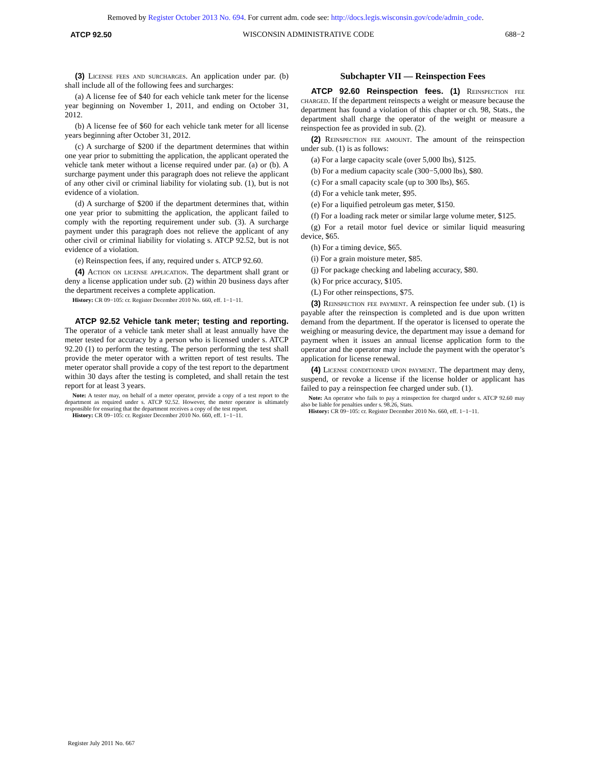Removed by Register October 2013 No. 694. For current adm. code see: http://docs.legis.wisconsin.gov/code/admin_code.
ATCP 92.50 WISCONSIN ADMINISTRATIVE CODE 688−2
(3) License fees and surcharges. An application under par. (b) shall include all of the following fees and surcharges:
(a) A license fee of $40 for each vehicle tank meter for the license year beginning on November 1, 2011, and ending on October 31, 2012.
(b) A license fee of $60 for each vehicle tank meter for all license years beginning after October 31, 2012.
(c) A surcharge of $200 if the department determines that within one year prior to submitting the application, the applicant operated the vehicle tank meter without a license required under par. (a) or (b). A surcharge payment under this paragraph does not relieve the applicant of any other civil or criminal liability for violating sub. (1), but is not evidence of a violation.
(d) A surcharge of $200 if the department determines that, within one year prior to submitting the application, the applicant failed to comply with the reporting requirement under sub. (3). A surcharge payment under this paragraph does not relieve the applicant of any other civil or criminal liability for violating s. ATCP 92.52, but is not evidence of a violation.
(e) Reinspection fees, if any, required under s. ATCP 92.60.
(4) Action on license application. The department shall grant or deny a license application under sub. (2) within 20 business days after the department receives a complete application.
History: CR 09−105: cr. Register December 2010 No. 660, eff. 1−1−11.
ATCP 92.52 Vehicle tank meter; testing and reporting. The operator of a vehicle tank meter shall at least annually have the meter tested for accuracy by a person who is licensed under s. ATCP 92.20 (1) to perform the testing. The person performing the test shall provide the meter operator with a written report of test results. The meter operator shall provide a copy of the test report to the department within 30 days after the testing is completed, and shall retain the test report for at least 3 years.
Note: A tester may, on behalf of a meter operator, provide a copy of a test report to the department as required under s. ATCP 92.52. However, the meter operator is ultimately responsible for ensuring that the department receives a copy of the test report.
History: CR 09−105: cr. Register December 2010 No. 660, eff. 1−1−11.
Subchapter VII — Reinspection Fees
ATCP 92.60 Reinspection fees. (1) Reinspection fee charged. If the department reinspects a weight or measure because the department has found a violation of this chapter or ch. 98, Stats., the department shall charge the operator of the weight or measure a reinspection fee as provided in sub. (2).
(2) Reinspection fee amount. The amount of the reinspection under sub. (1) is as follows:
(a) For a large capacity scale (over 5,000 lbs), $125.
(b) For a medium capacity scale (300−5,000 lbs), $80.
(c) For a small capacity scale (up to 300 lbs), $65.
(d) For a vehicle tank meter, $95.
(e) For a liquified petroleum gas meter, $150.
(f) For a loading rack meter or similar large volume meter, $125.
(g) For a retail motor fuel device or similar liquid measuring device, $65.
(h) For a timing device, $65.
(i) For a grain moisture meter, $85.
(j) For package checking and labeling accuracy, $80.
(k) For price accuracy, $105.
(L) For other reinspections, $75.
(3) Reinspection fee payment. A reinspection fee under sub. (1) is payable after the reinspection is completed and is due upon written demand from the department. If the operator is licensed to operate the weighing or measuring device, the department may issue a demand for payment when it issues an annual license application form to the operator and the operator may include the payment with the operator’s application for license renewal.
(4) License conditioned upon payment. The department may deny, suspend, or revoke a license if the license holder or applicant has failed to pay a reinspection fee charged under sub. (1).
Note: An operator who fails to pay a reinspection fee charged under s. ATCP 92.60 may also be liable for penalties under s. 98.26, Stats.
History: CR 09−105: cr. Register December 2010 No. 660, eff. 1−1−11.
Register July 2011 No. 667